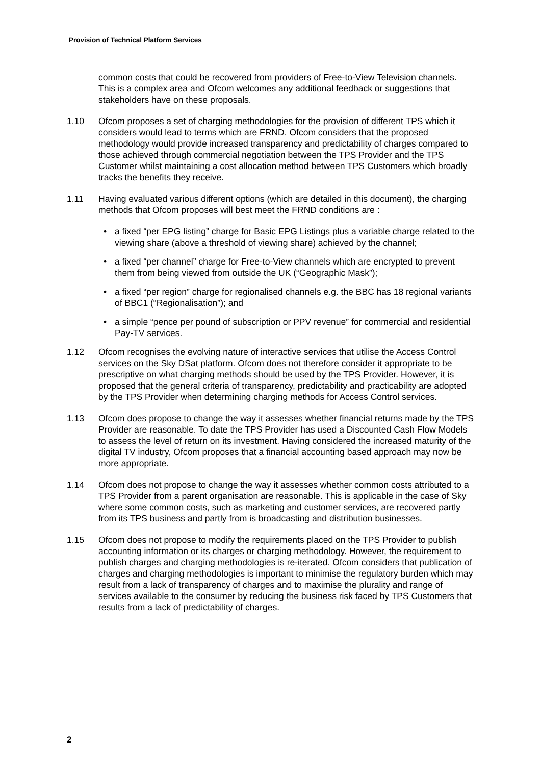Provision of Technical Platform Services
common costs that could be recovered from providers of Free-to-View Television channels. This is a complex area and Ofcom welcomes any additional feedback or suggestions that stakeholders have on these proposals.
1.10 Ofcom proposes a set of charging methodologies for the provision of different TPS which it considers would lead to terms which are FRND. Ofcom considers that the proposed methodology would provide increased transparency and predictability of charges compared to those achieved through commercial negotiation between the TPS Provider and the TPS Customer whilst maintaining a cost allocation method between TPS Customers which broadly tracks the benefits they receive.
1.11 Having evaluated various different options (which are detailed in this document), the charging methods that Ofcom proposes will best meet the FRND conditions are :
• a fixed “per EPG listing” charge for Basic EPG Listings plus a variable charge related to the viewing share (above a threshold of viewing share) achieved by the channel;
• a fixed “per channel” charge for Free-to-View channels which are encrypted to prevent them from being viewed from outside the UK (“Geographic Mask”);
• a fixed “per region” charge for regionalised channels e.g. the BBC has 18 regional variants of BBC1 (“Regionalisation”); and
• a simple “pence per pound of subscription or PPV revenue” for commercial and residential Pay-TV services.
1.12 Ofcom recognises the evolving nature of interactive services that utilise the Access Control services on the Sky DSat platform. Ofcom does not therefore consider it appropriate to be prescriptive on what charging methods should be used by the TPS Provider. However, it is proposed that the general criteria of transparency, predictability and practicability are adopted by the TPS Provider when determining charging methods for Access Control services.
1.13 Ofcom does propose to change the way it assesses whether financial returns made by the TPS Provider are reasonable. To date the TPS Provider has used a Discounted Cash Flow Models to assess the level of return on its investment. Having considered the increased maturity of the digital TV industry, Ofcom proposes that a financial accounting based approach may now be more appropriate.
1.14 Ofcom does not propose to change the way it assesses whether common costs attributed to a TPS Provider from a parent organisation are reasonable. This is applicable in the case of Sky where some common costs, such as marketing and customer services, are recovered partly from its TPS business and partly from is broadcasting and distribution businesses.
1.15 Ofcom does not propose to modify the requirements placed on the TPS Provider to publish accounting information or its charges or charging methodology. However, the requirement to publish charges and charging methodologies is re-iterated. Ofcom considers that publication of charges and charging methodologies is important to minimise the regulatory burden which may result from a lack of transparency of charges and to maximise the plurality and range of services available to the consumer by reducing the business risk faced by TPS Customers that results from a lack of predictability of charges.
2